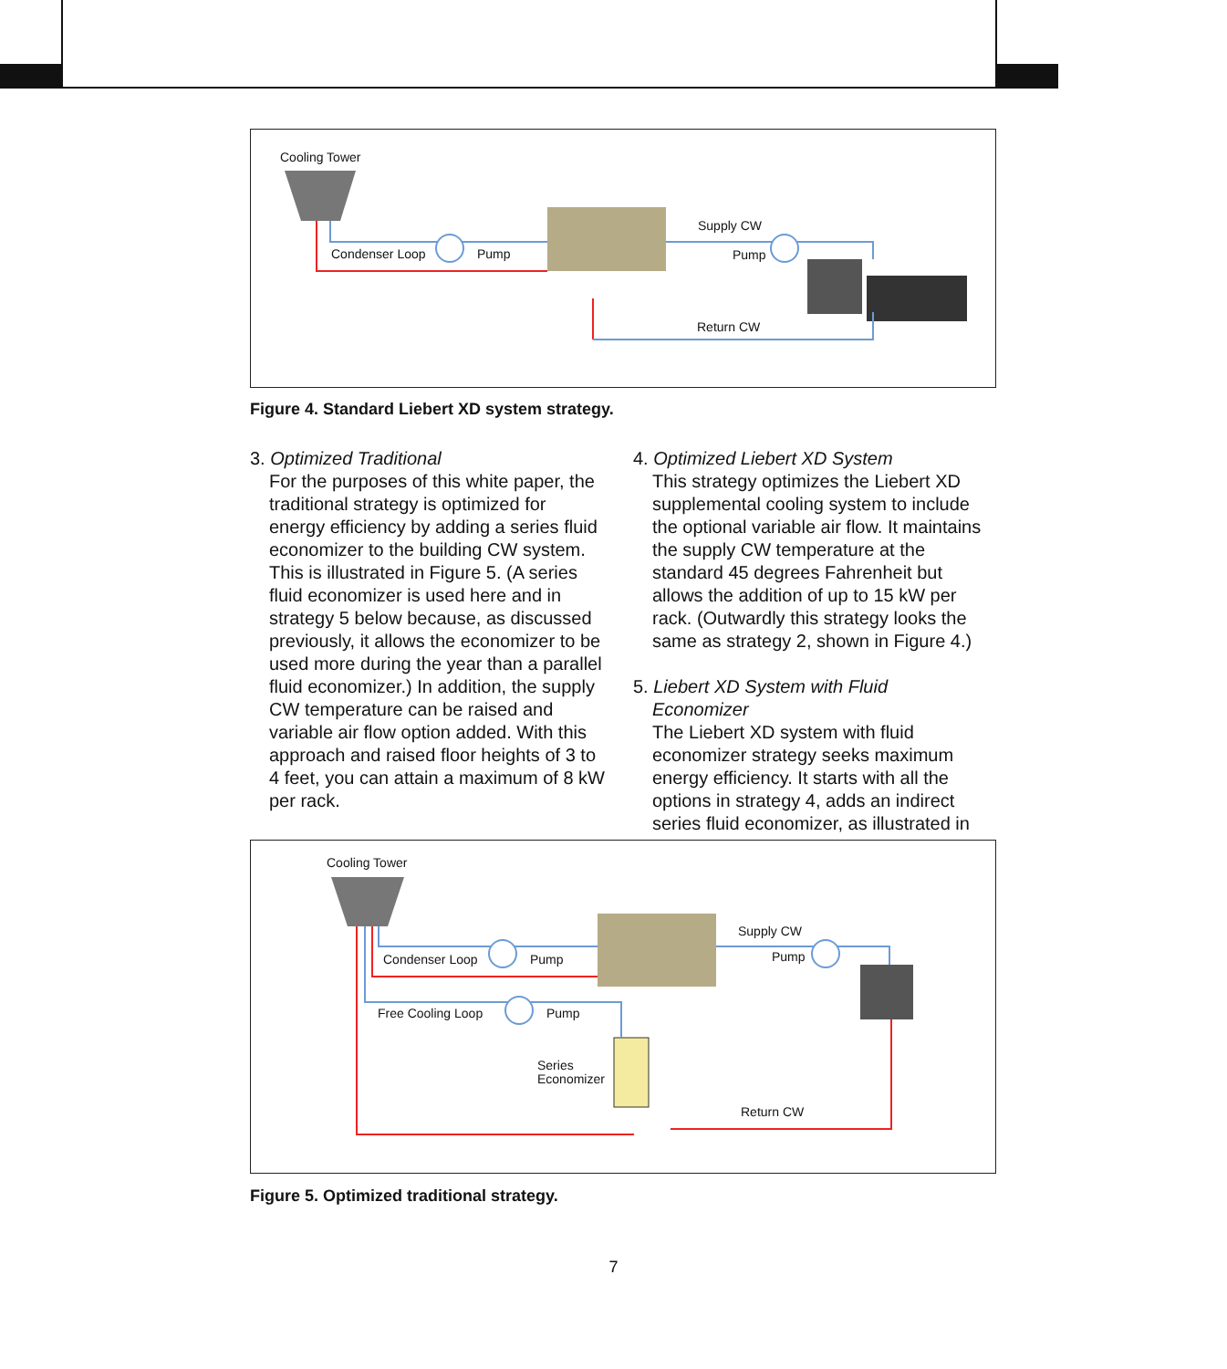Cooling Tower
Condenser Loop Pump
Supply CW
Pump
Return CW
Figure 4. Standard Liebert XD system strategy.
3. Optimized Traditional
For the purposes of this white paper, the traditional strategy is optimized for energy efficiency by adding a series fluid economizer to the building CW system. This is illustrated in Figure 5. (A series fluid economizer is used here and in strategy 5 below because, as discussed previously, it allows the economizer to be used more during the year than a parallel fluid economizer.) In addition, the supply CW temperature can be raised and variable air flow option added. With this approach and raised floor heights of 3 to 4 feet, you can attain a maximum of 8 kW per rack.
4. Optimized Liebert XD System
This strategy optimizes the Liebert XD supplemental cooling system to include the optional variable air flow. It maintains the supply CW temperature at the standard 45 degrees Fahrenheit but allows the addition of up to 15 kW per rack. (Outwardly this strategy looks the same as strategy 2, shown in Figure 4.)
5. Liebert XD System with Fluid Economizer
The Liebert XD system with fluid economizer strategy seeks maximum energy efficiency. It starts with all the options in strategy 4, adds an indirect series fluid economizer, as illustrated in
Cooling Tower
Condenser Loop Pump
Supply CW
Pump
Free Cooling Loop Pump
Series
Economizer
Return CW
Figure 5. Optimized traditional strategy.
7